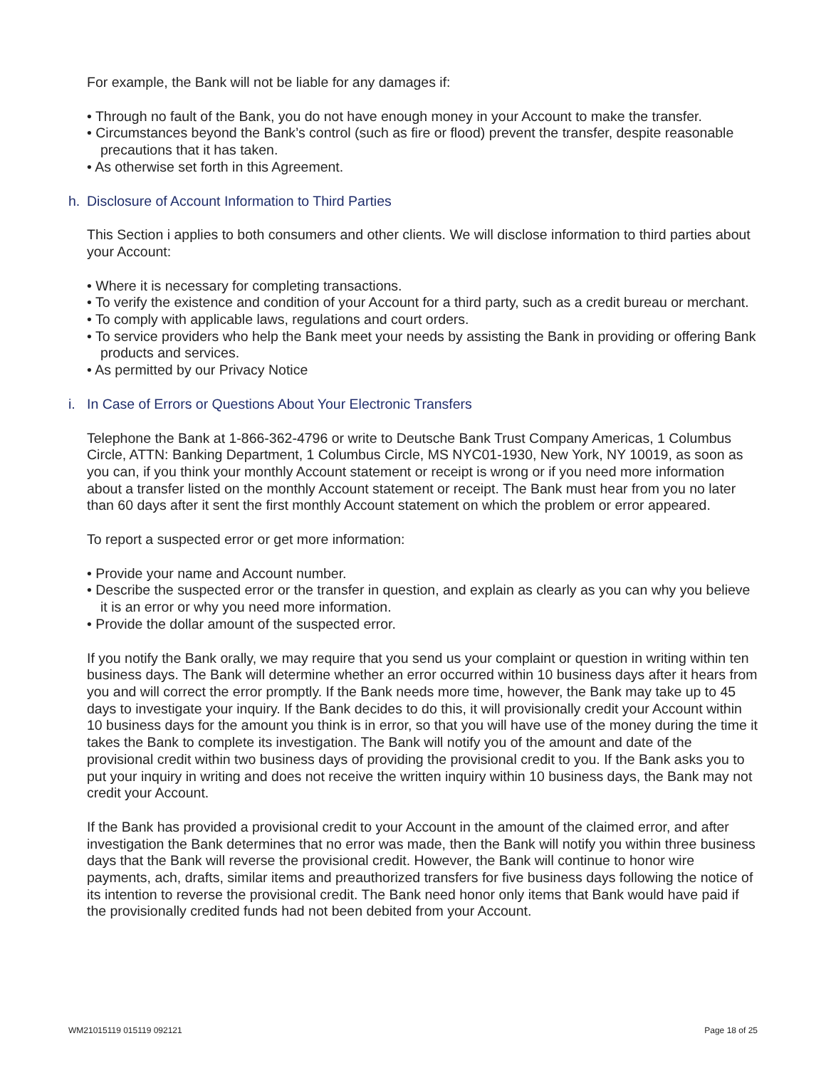For example, the Bank will not be liable for any damages if:
• Through no fault of the Bank, you do not have enough money in your Account to make the transfer.
• Circumstances beyond the Bank’s control (such as fire or flood) prevent the transfer, despite reasonable precautions that it has taken.
• As otherwise set forth in this Agreement.
h. Disclosure of Account Information to Third Parties
This Section i applies to both consumers and other clients. We will disclose information to third parties about your Account:
• Where it is necessary for completing transactions.
• To verify the existence and condition of your Account for a third party, such as a credit bureau or merchant.
• To comply with applicable laws, regulations and court orders.
• To service providers who help the Bank meet your needs by assisting the Bank in providing or offering Bank products and services.
• As permitted by our Privacy Notice
i. In Case of Errors or Questions About Your Electronic Transfers
Telephone the Bank at 1-866-362-4796 or write to Deutsche Bank Trust Company Americas, 1 Columbus Circle, ATTN: Banking Department, 1 Columbus Circle, MS NYC01-1930, New York, NY 10019, as soon as you can, if you think your monthly Account statement or receipt is wrong or if you need more information about a transfer listed on the monthly Account statement or receipt. The Bank must hear from you no later than 60 days after it sent the first monthly Account statement on which the problem or error appeared.
To report a suspected error or get more information:
• Provide your name and Account number.
• Describe the suspected error or the transfer in question, and explain as clearly as you can why you believe it is an error or why you need more information.
• Provide the dollar amount of the suspected error.
If you notify the Bank orally, we may require that you send us your complaint or question in writing within ten business days. The Bank will determine whether an error occurred within 10 business days after it hears from you and will correct the error promptly. If the Bank needs more time, however, the Bank may take up to 45 days to investigate your inquiry. If the Bank decides to do this, it will provisionally credit your Account within 10 business days for the amount you think is in error, so that you will have use of the money during the time it takes the Bank to complete its investigation. The Bank will notify you of the amount and date of the provisional credit within two business days of providing the provisional credit to you. If the Bank asks you to put your inquiry in writing and does not receive the written inquiry within 10 business days, the Bank may not credit your Account.
If the Bank has provided a provisional credit to your Account in the amount of the claimed error, and after investigation the Bank determines that no error was made, then the Bank will notify you within three business days that the Bank will reverse the provisional credit. However, the Bank will continue to honor wire payments, ach, drafts, similar items and preauthorized transfers for five business days following the notice of its intention to reverse the provisional credit. The Bank need honor only items that Bank would have paid if the provisionally credited funds had not been debited from your Account.
WM21015119 015119 092121 Page 18 of 25